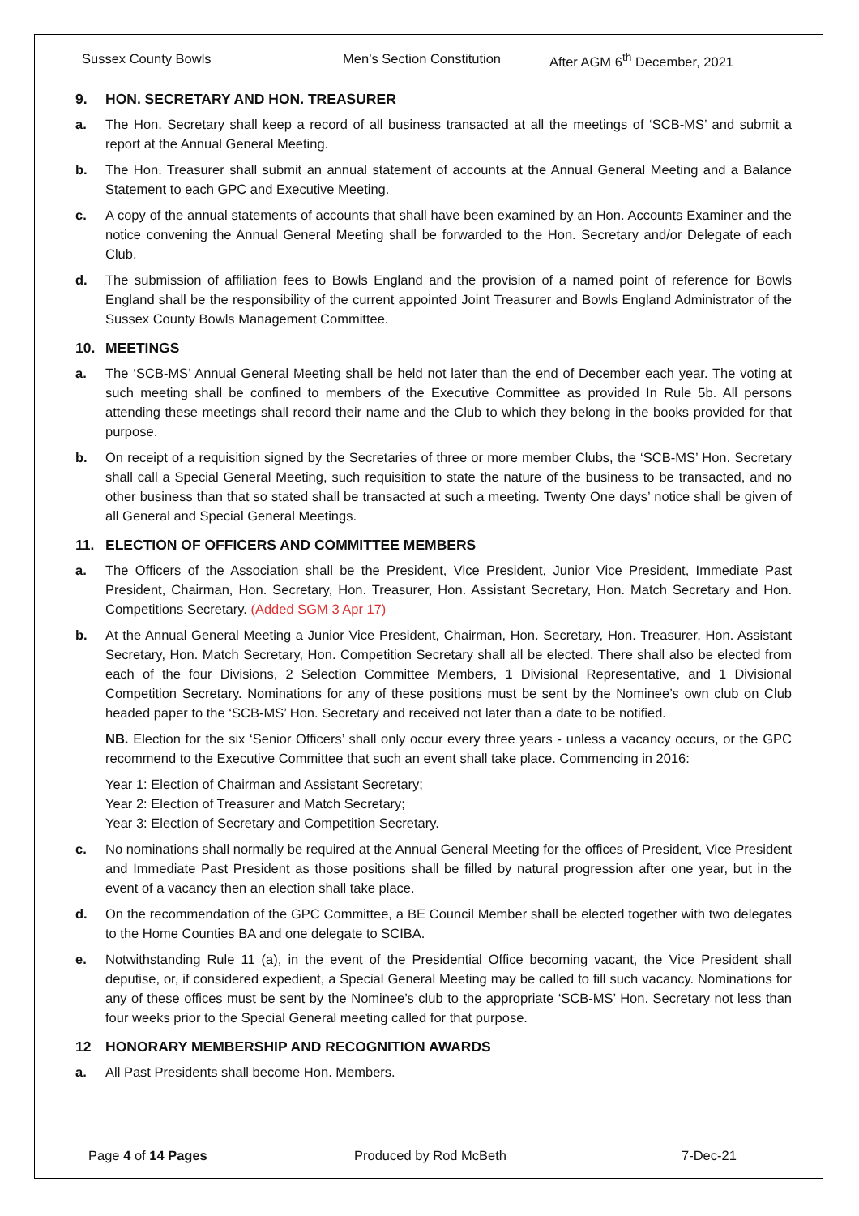Sussex County Bowls Men’s Section Constitution After AGM 6<sup>th</sup> December, 2021
9. HON. SECRETARY AND HON. TREASURER
a. The Hon. Secretary shall keep a record of all business transacted at all the meetings of ‘SCB-MS’ and submit a report at the Annual General Meeting.
b. The Hon. Treasurer shall submit an annual statement of accounts at the Annual General Meeting and a Balance Statement to each GPC and Executive Meeting.
c. A copy of the annual statements of accounts that shall have been examined by an Hon. Accounts Examiner and the notice convening the Annual General Meeting shall be forwarded to the Hon. Secretary and/or Delegate of each Club.
d. The submission of affiliation fees to Bowls England and the provision of a named point of reference for Bowls England shall be the responsibility of the current appointed Joint Treasurer and Bowls England Administrator of the Sussex County Bowls Management Committee.
10. MEETINGS
a. The ‘SCB-MS’ Annual General Meeting shall be held not later than the end of December each year. The voting at such meeting shall be confined to members of the Executive Committee as provided In Rule 5b. All persons attending these meetings shall record their name and the Club to which they belong in the books provided for that purpose.
b. On receipt of a requisition signed by the Secretaries of three or more member Clubs, the ‘SCB-MS’ Hon. Secretary shall call a Special General Meeting, such requisition to state the nature of the business to be transacted, and no other business than that so stated shall be transacted at such a meeting. Twenty One days’ notice shall be given of all General and Special General Meetings.
11. ELECTION OF OFFICERS AND COMMITTEE MEMBERS
a. The Officers of the Association shall be the President, Vice President, Junior Vice President, Immediate Past President, Chairman, Hon. Secretary, Hon. Treasurer, Hon. Assistant Secretary, Hon. Match Secretary and Hon. Competitions Secretary. (Added SGM 3 Apr 17)
b. At the Annual General Meeting a Junior Vice President, Chairman, Hon. Secretary, Hon. Treasurer, Hon. Assistant Secretary, Hon. Match Secretary, Hon. Competition Secretary shall all be elected. There shall also be elected from each of the four Divisions, 2 Selection Committee Members, 1 Divisional Representative, and 1 Divisional Competition Secretary. Nominations for any of these positions must be sent by the Nominee’s own club on Club headed paper to the ‘SCB-MS’ Hon. Secretary and received not later than a date to be notified.
NB. Election for the six ‘Senior Officers’ shall only occur every three years - unless a vacancy occurs, or the GPC recommend to the Executive Committee that such an event shall take place. Commencing in 2016:
Year 1: Election of Chairman and Assistant Secretary;
Year 2: Election of Treasurer and Match Secretary;
Year 3: Election of Secretary and Competition Secretary.
c. No nominations shall normally be required at the Annual General Meeting for the offices of President, Vice President and Immediate Past President as those positions shall be filled by natural progression after one year, but in the event of a vacancy then an election shall take place.
d. On the recommendation of the GPC Committee, a BE Council Member shall be elected together with two delegates to the Home Counties BA and one delegate to SCIBA.
e. Notwithstanding Rule 11 (a), in the event of the Presidential Office becoming vacant, the Vice President shall deputise, or, if considered expedient, a Special General Meeting may be called to fill such vacancy. Nominations for any of these offices must be sent by the Nominee’s club to the appropriate ‘SCB-MS’ Hon. Secretary not less than four weeks prior to the Special General meeting called for that purpose.
12 HONORARY MEMBERSHIP AND RECOGNITION AWARDS
a. All Past Presidents shall become Hon. Members.
Page 4 of 14 Pages Produced by Rod McBeth 7-Dec-21